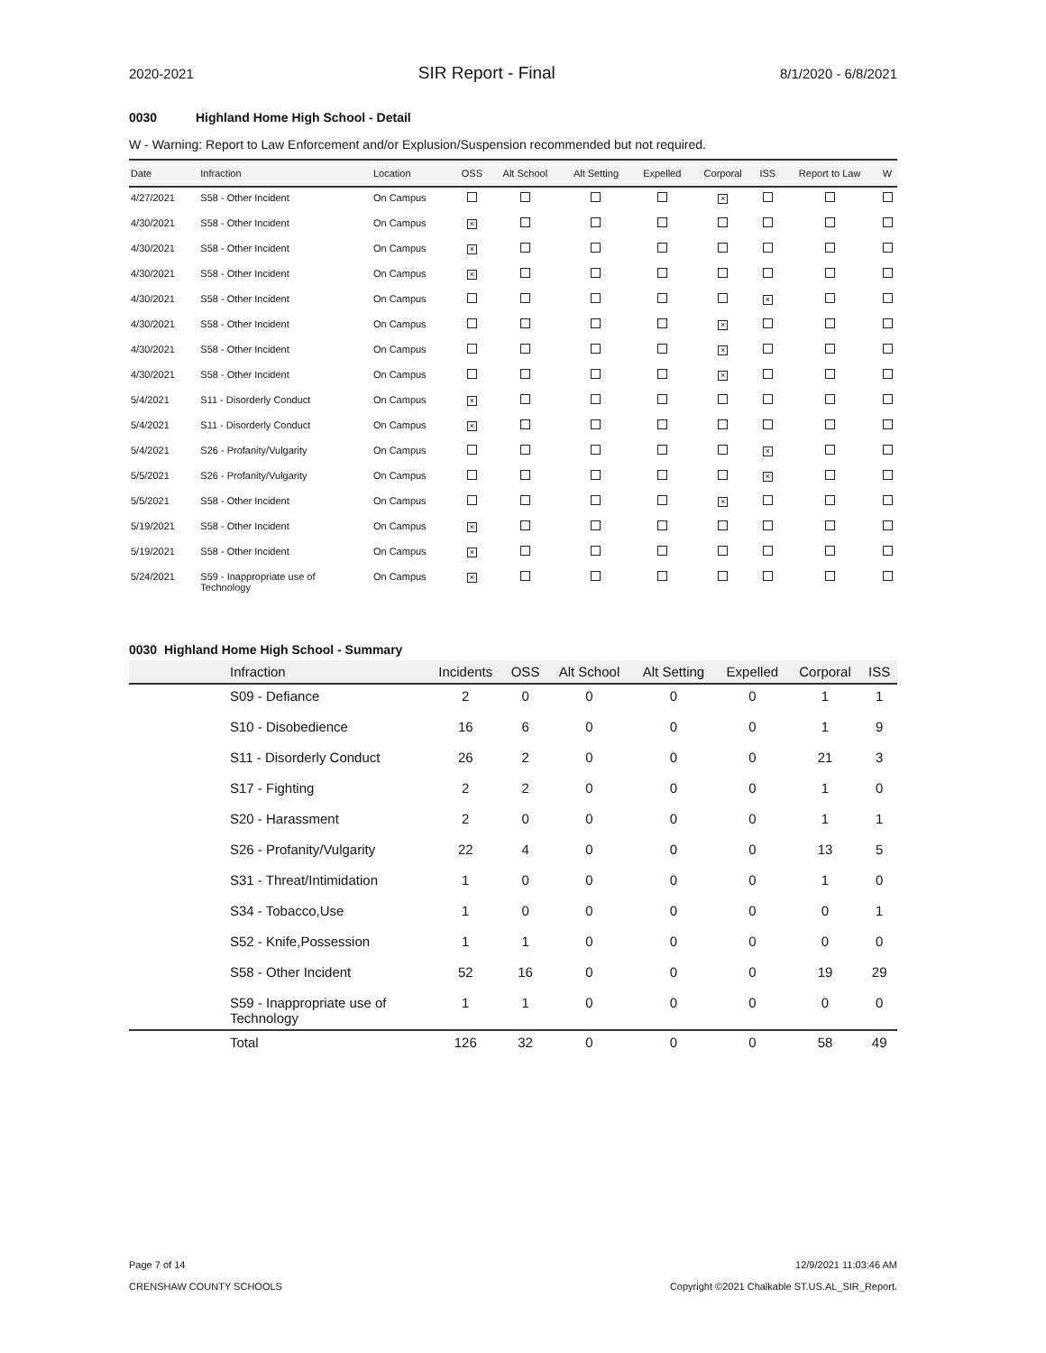2020-2021 SIR Report - Final 8/1/2020 - 6/8/2021
0030 Highland Home High School - Detail
W - Warning: Report to Law Enforcement and/or Explusion/Suspension recommended but not required.
| Date | Infraction | Location | OSS | Alt School | Alt Setting | Expelled | Corporal | ISS | Report to Law | W |
| --- | --- | --- | --- | --- | --- | --- | --- | --- | --- | --- |
| 4/27/2021 | S58 - Other Incident | On Campus | | | | | × | | | |
| 4/30/2021 | S58 - Other Incident | On Campus | × | | | | | | | |
| 4/30/2021 | S58 - Other Incident | On Campus | × | | | | | | | |
| 4/30/2021 | S58 - Other Incident | On Campus | × | | | | | | | |
| 4/30/2021 | S58 - Other Incident | On Campus | | | | | | × | | |
| 4/30/2021 | S58 - Other Incident | On Campus | | | | | × | | | |
| 4/30/2021 | S58 - Other Incident | On Campus | | | | | × | | | |
| 4/30/2021 | S58 - Other Incident | On Campus | | | | | × | | | |
| 5/4/2021 | S11 - Disorderly Conduct | On Campus | × | | | | | | | |
| 5/4/2021 | S11 - Disorderly Conduct | On Campus | × | | | | | | | |
| 5/4/2021 | S26 - Profanity/Vulgarity | On Campus | | | | | | × | | |
| 5/5/2021 | S26 - Profanity/Vulgarity | On Campus | | | | | | × | | |
| 5/5/2021 | S58 - Other Incident | On Campus | | | | | × | | | |
| 5/19/2021 | S58 - Other Incident | On Campus | × | | | | | | | |
| 5/19/2021 | S58 - Other Incident | On Campus | × | | | | | | | |
| 5/24/2021 | S59 - Inappropriate use of Technology | On Campus | × | | | | | | | |
0030 Highland Home High School - Summary
| | Infraction | Incidents | OSS | Alt School | Alt Setting | Expelled | Corporal | ISS |
| --- | --- | --- | --- | --- | --- | --- | --- | --- |
| | S09 - Defiance | 2 | 0 | 0 | 0 | 0 | 1 | 1 |
| | S10 - Disobedience | 16 | 6 | 0 | 0 | 0 | 1 | 9 |
| | S11 - Disorderly Conduct | 26 | 2 | 0 | 0 | 0 | 21 | 3 |
| | S17 - Fighting | 2 | 2 | 0 | 0 | 0 | 1 | 0 |
| | S20 - Harassment | 2 | 0 | 0 | 0 | 0 | 1 | 1 |
| | S26 - Profanity/Vulgarity | 22 | 4 | 0 | 0 | 0 | 13 | 5 |
| | S31 - Threat/Intimidation | 1 | 0 | 0 | 0 | 0 | 1 | 0 |
| | S34 - Tobacco,Use | 1 | 0 | 0 | 0 | 0 | 0 | 1 |
| | S52 - Knife,Possession | 1 | 1 | 0 | 0 | 0 | 0 | 0 |
| | S58 - Other Incident | 52 | 16 | 0 | 0 | 0 | 19 | 29 |
| | S59 - Inappropriate use of Technology | 1 | 1 | 0 | 0 | 0 | 0 | 0 |
| | Total | 126 | 32 | 0 | 0 | 0 | 58 | 49 |
Page 7 of 14
CRENSHAW COUNTY SCHOOLS
12/9/2021 11:03:46 AM
Copyright ©2021 Chalkable ST.US.AL_SIR_Report.